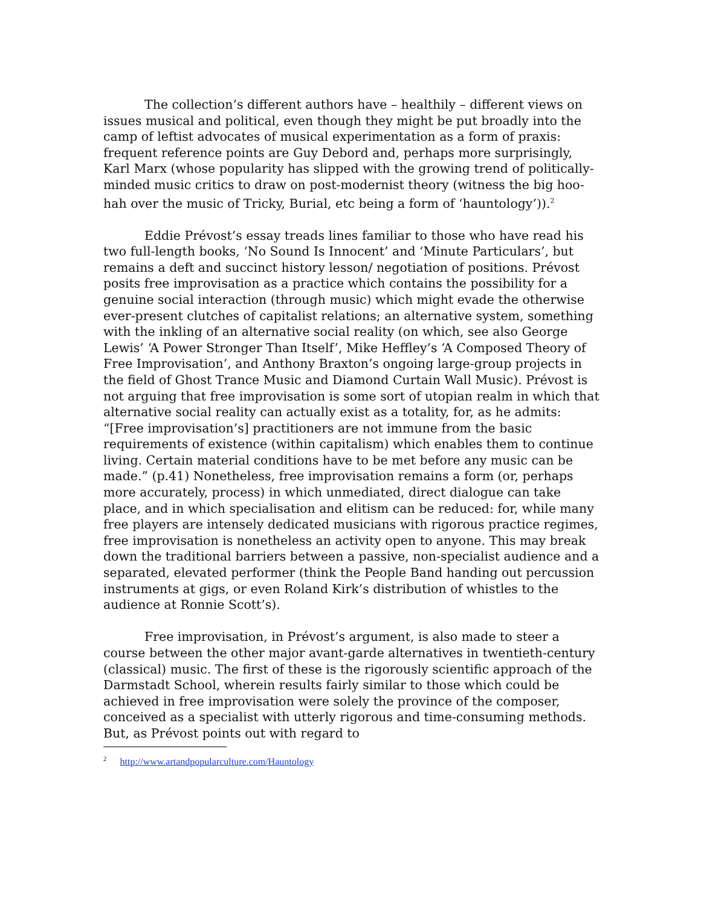The collection’s different authors have – healthily – different views on issues musical and political, even though they might be put broadly into the camp of leftist advocates of musical experimentation as a form of praxis: frequent reference points are Guy Debord and, perhaps more surprisingly, Karl Marx (whose popularity has slipped with the growing trend of politically-minded music critics to draw on post-modernist theory (witness the big hoo-hah over the music of Tricky, Burial, etc being a form of ‘hauntology’)).<sup>2</sup>
Eddie Prévost’s essay treads lines familiar to those who have read his two full-length books, ‘No Sound Is Innocent’ and ‘Minute Particulars’, but remains a deft and succinct history lesson/ negotiation of positions. Prévost posits free improvisation as a practice which contains the possibility for a genuine social interaction (through music) which might evade the otherwise ever-present clutches of capitalist relations; an alternative system, something with the inkling of an alternative social reality (on which, see also George Lewis’ ‘A Power Stronger Than Itself’, Mike Heffley’s ‘A Composed Theory of Free Improvisation’, and Anthony Braxton’s ongoing large-group projects in the field of Ghost Trance Music and Diamond Curtain Wall Music). Prévost is not arguing that free improvisation is some sort of utopian realm in which that alternative social reality can actually exist as a totality, for, as he admits: “[Free improvisation’s] practitioners are not immune from the basic requirements of existence (within capitalism) which enables them to continue living. Certain material conditions have to be met before any music can be made.” (p.41) Nonetheless, free improvisation remains a form (or, perhaps more accurately, process) in which unmediated, direct dialogue can take place, and in which specialisation and elitism can be reduced: for, while many free players are intensely dedicated musicians with rigorous practice regimes, free improvisation is nonetheless an activity open to anyone. This may break down the traditional barriers between a passive, non-specialist audience and a separated, elevated performer (think the People Band handing out percussion instruments at gigs, or even Roland Kirk’s distribution of whistles to the audience at Ronnie Scott’s).
Free improvisation, in Prévost’s argument, is also made to steer a course between the other major avant-garde alternatives in twentieth-century (classical) music. The first of these is the rigorously scientific approach of the Darmstadt School, wherein results fairly similar to those which could be achieved in free improvisation were solely the province of the composer, conceived as a specialist with utterly rigorous and time-consuming methods. But, as Prévost points out with regard to
<sup>2</sup> http://www.artandpopularculture.com/Hauntology